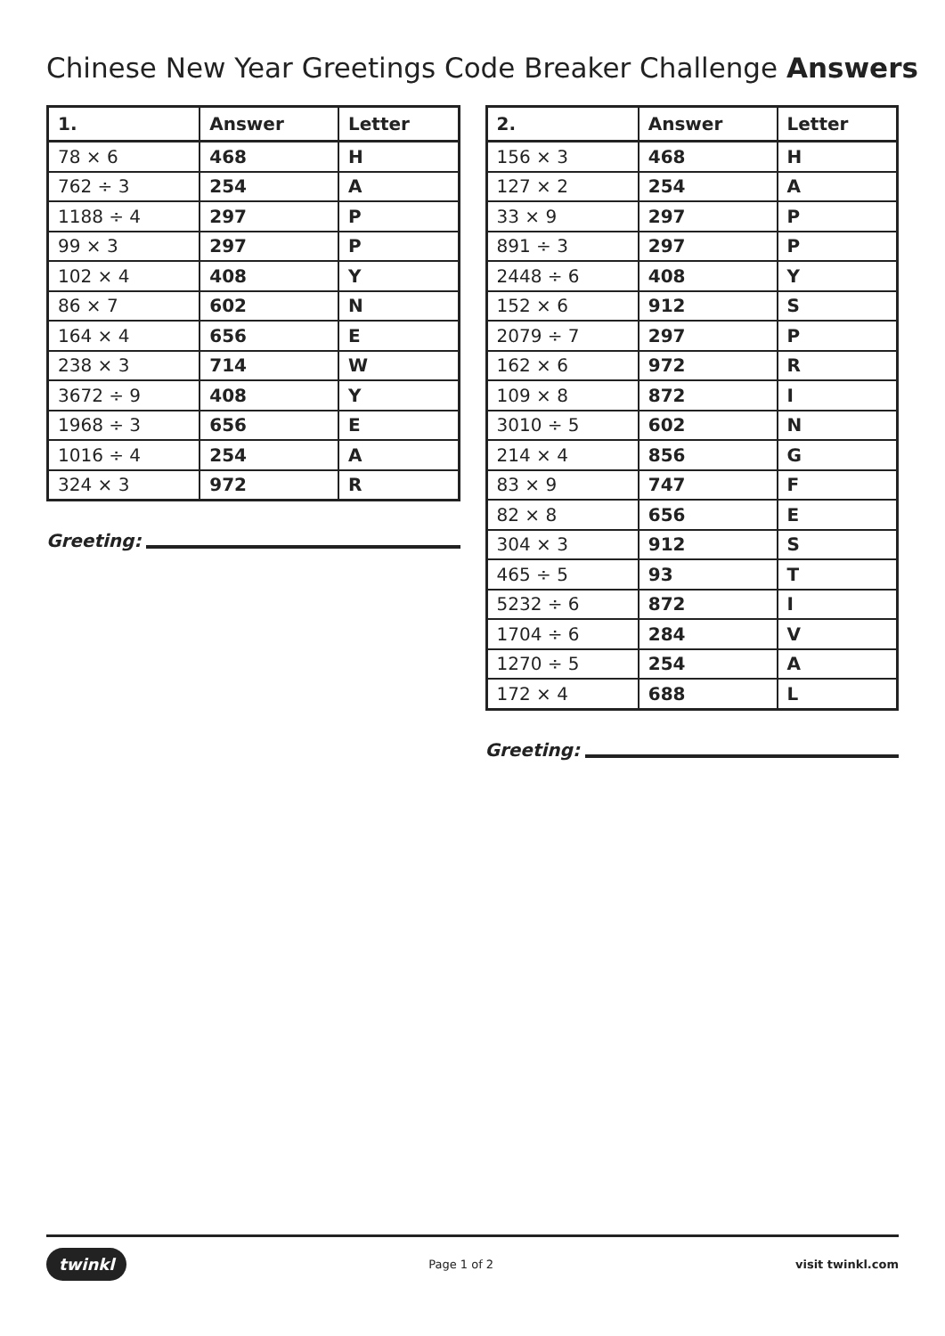Chinese New Year Greetings Code Breaker Challenge Answers
| 1. | Answer | Letter |
| --- | --- | --- |
| 78 × 6 | 468 | H |
| 762 ÷ 3 | 254 | A |
| 1188 ÷ 4 | 297 | P |
| 99 × 3 | 297 | P |
| 102 × 4 | 408 | Y |
| 86 × 7 | 602 | N |
| 164 × 4 | 656 | E |
| 238 × 3 | 714 | W |
| 3672 ÷ 9 | 408 | Y |
| 1968 ÷ 3 | 656 | E |
| 1016 ÷ 4 | 254 | A |
| 324 × 3 | 972 | R |
Greeting:
| 2. | Answer | Letter |
| --- | --- | --- |
| 156 × 3 | 468 | H |
| 127 × 2 | 254 | A |
| 33 × 9 | 297 | P |
| 891 ÷ 3 | 297 | P |
| 2448 ÷ 6 | 408 | Y |
| 152 × 6 | 912 | S |
| 2079 ÷ 7 | 297 | P |
| 162 × 6 | 972 | R |
| 109 × 8 | 872 | I |
| 3010 ÷ 5 | 602 | N |
| 214 × 4 | 856 | G |
| 83 × 9 | 747 | F |
| 82 × 8 | 656 | E |
| 304 × 3 | 912 | S |
| 465 ÷ 5 | 93 | T |
| 5232 ÷ 6 | 872 | I |
| 1704 ÷ 6 | 284 | V |
| 1270 ÷ 5 | 254 | A |
| 172 × 4 | 688 | L |
Greeting:
twinkl
Page 1 of 2 visit twinkl.com